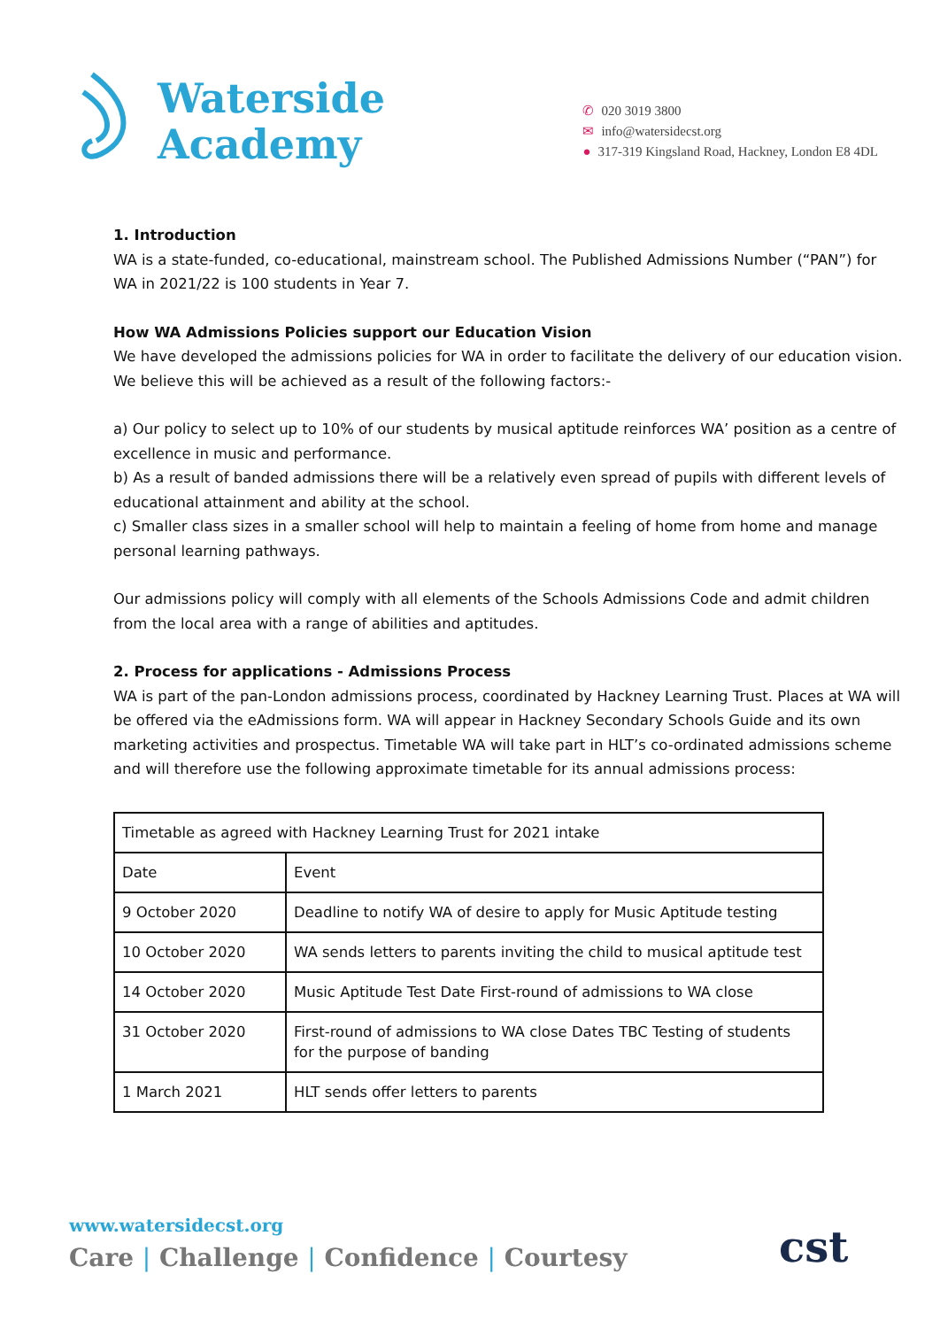Waterside
Academy
✆ 020 3019 3800
✉ info@watersidecst.org
● 317-319 Kingsland Road, Hackney, London E8 4DL
1. Introduction
WA is a state-funded, co-educational, mainstream school. The Published Admissions Number (“PAN”) for WA in 2021/22 is 100 students in Year 7.
How WA Admissions Policies support our Education Vision
We have developed the admissions policies for WA in order to facilitate the delivery of our education vision. We believe this will be achieved as a result of the following factors:-
a) Our policy to select up to 10% of our students by musical aptitude reinforces WA’ position as a centre of excellence in music and performance.
b) As a result of banded admissions there will be a relatively even spread of pupils with different levels of educational attainment and ability at the school.
c) Smaller class sizes in a smaller school will help to maintain a feeling of home from home and manage personal learning pathways.
Our admissions policy will comply with all elements of the Schools Admissions Code and admit children from the local area with a range of abilities and aptitudes.
2. Process for applications - Admissions Process
WA is part of the pan-London admissions process, coordinated by Hackney Learning Trust. Places at WA will be offered via the eAdmissions form. WA will appear in Hackney Secondary Schools Guide and its own marketing activities and prospectus. Timetable WA will take part in HLT’s co-ordinated admissions scheme and will therefore use the following approximate timetable for its annual admissions process:
| Timetable as agreed with Hackney Learning Trust for 2021 intake | |
| Date | Event |
| 9 October 2020 | Deadline to notify WA of desire to apply for Music Aptitude testing |
| 10 October 2020 | WA sends letters to parents inviting the child to musical aptitude test |
| 14 October 2020 | Music Aptitude Test Date First-round of admissions to WA close |
| 31 October 2020 | First-round of admissions to WA close Dates TBC Testing of students for the purpose of banding |
| 1 March 2021 | HLT sends offer letters to parents |
www.watersidecst.org
Care | Challenge | Confidence | Courtesy
cst